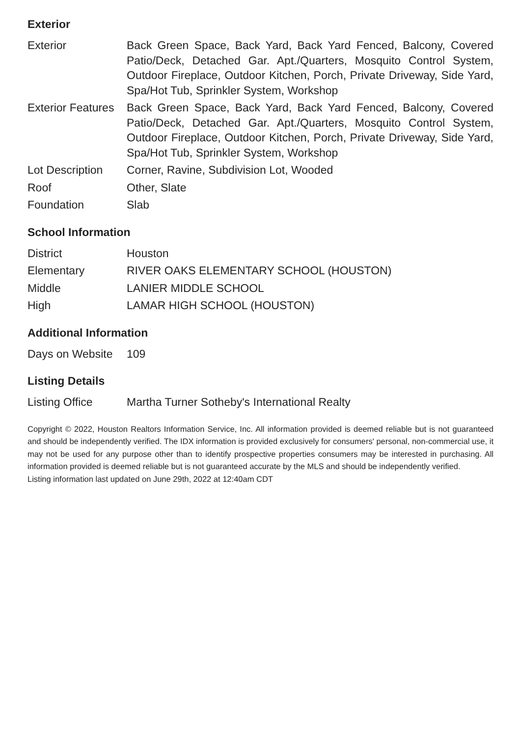Exterior
| Exterior | Back Green Space, Back Yard, Back Yard Fenced, Balcony, Covered Patio/Deck, Detached Gar. Apt./Quarters, Mosquito Control System, Outdoor Fireplace, Outdoor Kitchen, Porch, Private Driveway, Side Yard, Spa/Hot Tub, Sprinkler System, Workshop |
| Exterior Features | Back Green Space, Back Yard, Back Yard Fenced, Balcony, Covered Patio/Deck, Detached Gar. Apt./Quarters, Mosquito Control System, Outdoor Fireplace, Outdoor Kitchen, Porch, Private Driveway, Side Yard, Spa/Hot Tub, Sprinkler System, Workshop |
| Lot Description | Corner, Ravine, Subdivision Lot, Wooded |
| Roof | Other, Slate |
| Foundation | Slab |
School Information
| District | Houston |
| Elementary | RIVER OAKS ELEMENTARY SCHOOL (HOUSTON) |
| Middle | LANIER MIDDLE SCHOOL |
| High | LAMAR HIGH SCHOOL (HOUSTON) |
Additional Information
| Days on Website | 109 |
Listing Details
| Listing Office | Martha Turner Sotheby's International Realty |
Copyright © 2022, Houston Realtors Information Service, Inc. All information provided is deemed reliable but is not guaranteed and should be independently verified. The IDX information is provided exclusively for consumers' personal, non-commercial use, it may not be used for any purpose other than to identify prospective properties consumers may be interested in purchasing. All information provided is deemed reliable but is not guaranteed accurate by the MLS and should be independently verified.
Listing information last updated on June 29th, 2022 at 12:40am CDT